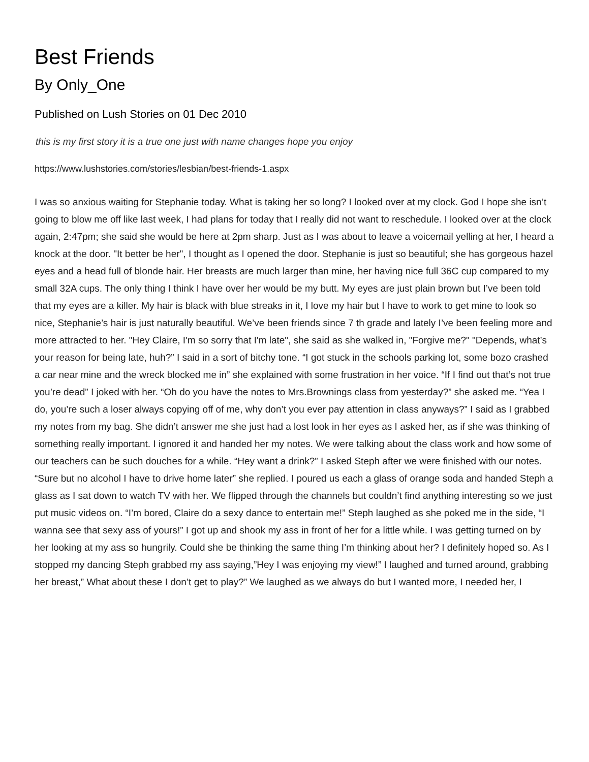Best Friends
By Only_One
Published on Lush Stories on 01 Dec 2010
this is my first story it is a true one just with name changes hope you enjoy
https://www.lushstories.com/stories/lesbian/best-friends-1.aspx
I was so anxious waiting for Stephanie today. What is taking her so long? I looked over at my clock. God I hope she isn’t going to blow me off like last week, I had plans for today that I really did not want to reschedule. I looked over at the clock again, 2:47pm; she said she would be here at 2pm sharp. Just as I was about to leave a voicemail yelling at her, I heard a knock at the door. "It better be her", I thought as I opened the door. Stephanie is just so beautiful; she has gorgeous hazel eyes and a head full of blonde hair. Her breasts are much larger than mine, her having nice full 36C cup compared to my small 32A cups. The only thing I think I have over her would be my butt. My eyes are just plain brown but I’ve been told that my eyes are a killer. My hair is black with blue streaks in it, I love my hair but I have to work to get mine to look so nice, Stephanie’s hair is just naturally beautiful. We’ve been friends since 7 th grade and lately I’ve been feeling more and more attracted to her. "Hey Claire, I'm so sorry that I'm late", she said as she walked in, "Forgive me?" "Depends, what’s your reason for being late, huh?” I said in a sort of bitchy tone. “I got stuck in the schools parking lot, some bozo crashed a car near mine and the wreck blocked me in” she explained with some frustration in her voice. “If I find out that’s not true you’re dead” I joked with her. “Oh do you have the notes to Mrs.Brownings class from yesterday?” she asked me. “Yea I do, you’re such a loser always copying off of me, why don’t you ever pay attention in class anyways?” I said as I grabbed my notes from my bag. She didn’t answer me she just had a lost look in her eyes as I asked her, as if she was thinking of something really important. I ignored it and handed her my notes. We were talking about the class work and how some of our teachers can be such douches for a while. “Hey want a drink?” I asked Steph after we were finished with our notes. “Sure but no alcohol I have to drive home later” she replied. I poured us each a glass of orange soda and handed Steph a glass as I sat down to watch TV with her. We flipped through the channels but couldn’t find anything interesting so we just put music videos on. “I’m bored, Claire do a sexy dance to entertain me!” Steph laughed as she poked me in the side, “I wanna see that sexy ass of yours!” I got up and shook my ass in front of her for a little while. I was getting turned on by her looking at my ass so hungrily. Could she be thinking the same thing I’m thinking about her? I definitely hoped so. As I stopped my dancing Steph grabbed my ass saying,”Hey I was enjoying my view!” I laughed and turned around, grabbing her breast,” What about these I don’t get to play?” We laughed as we always do but I wanted more, I needed her, I